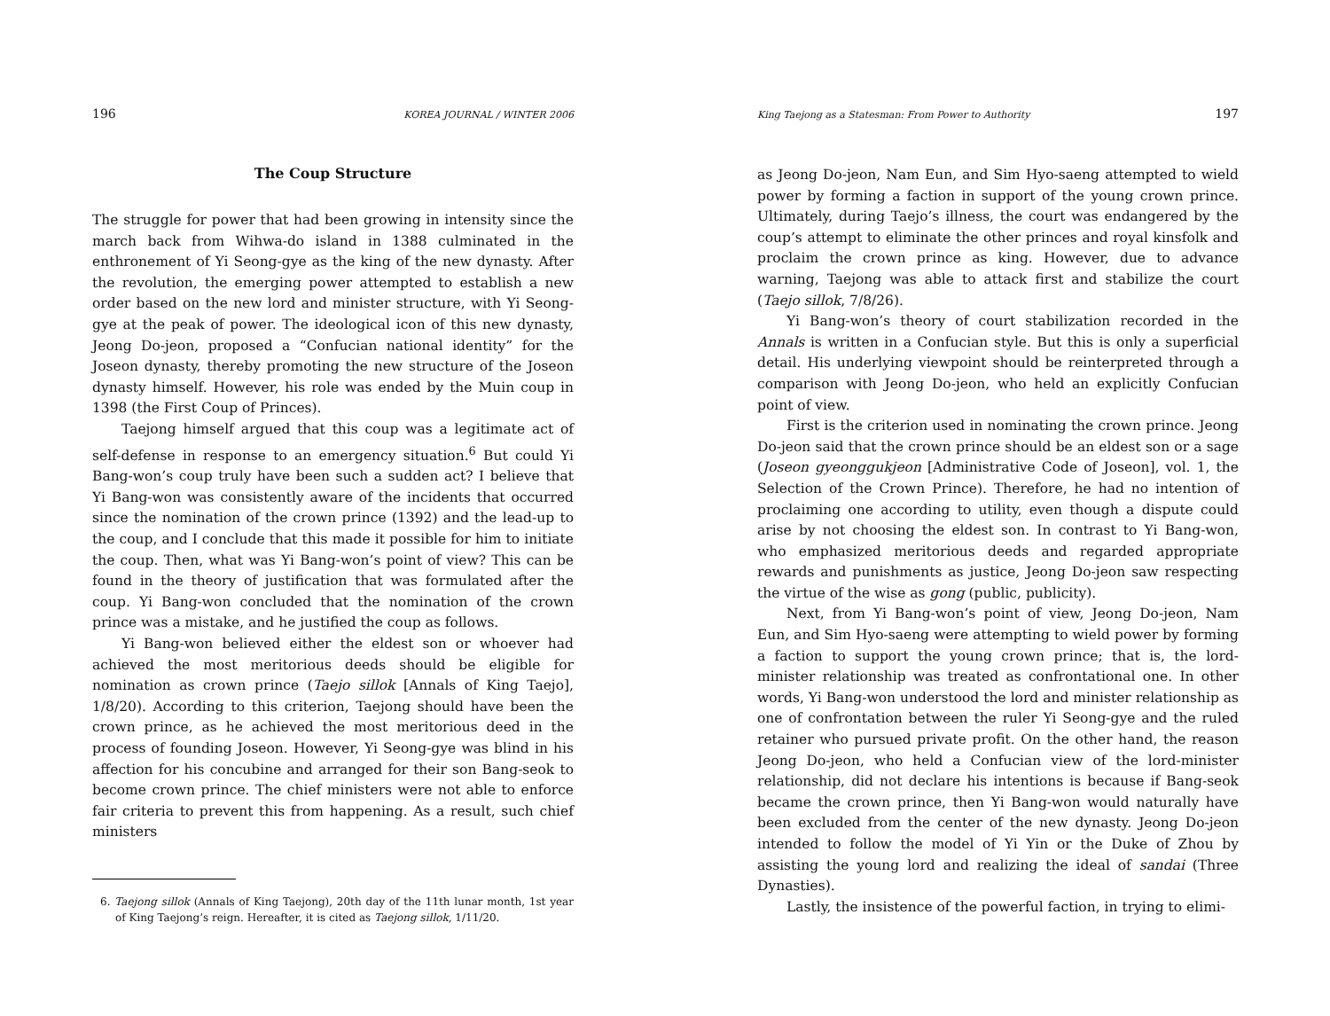196 KOREA JOURNAL / WINTER 2006
The Coup Structure
The struggle for power that had been growing in intensity since the march back from Wihwa-do island in 1388 culminated in the enthronement of Yi Seong-gye as the king of the new dynasty. After the revolution, the emerging power attempted to establish a new order based on the new lord and minister structure, with Yi Seong-gye at the peak of power. The ideological icon of this new dynasty, Jeong Do-jeon, proposed a “Confucian national identity” for the Joseon dynasty, thereby promoting the new structure of the Joseon dynasty himself. However, his role was ended by the Muin coup in 1398 (the First Coup of Princes).
Taejong himself argued that this coup was a legitimate act of self-defense in response to an emergency situation.<sup>6</sup> But could Yi Bang-won’s coup truly have been such a sudden act? I believe that Yi Bang-won was consistently aware of the incidents that occurred since the nomination of the crown prince (1392) and the lead-up to the coup, and I conclude that this made it possible for him to initiate the coup. Then, what was Yi Bang-won’s point of view? This can be found in the theory of justification that was formulated after the coup. Yi Bang-won concluded that the nomination of the crown prince was a mistake, and he justified the coup as follows.
Yi Bang-won believed either the eldest son or whoever had achieved the most meritorious deeds should be eligible for nomination as crown prince (Taejo sillok [Annals of King Taejo], 1/8/20). According to this criterion, Taejong should have been the crown prince, as he achieved the most meritorious deed in the process of founding Joseon. However, Yi Seong-gye was blind in his affection for his concubine and arranged for their son Bang-seok to become crown prince. The chief ministers were not able to enforce fair criteria to prevent this from happening. As a result, such chief ministers
6. Taejong sillok (Annals of King Taejong), 20th day of the 11th lunar month, 1st year of King Taejong’s reign. Hereafter, it is cited as Taejong sillok, 1/11/20.
King Taejong as a Statesman: From Power to Authority 197
as Jeong Do-jeon, Nam Eun, and Sim Hyo-saeng attempted to wield power by forming a faction in support of the young crown prince. Ultimately, during Taejo’s illness, the court was endangered by the coup’s attempt to eliminate the other princes and royal kinsfolk and proclaim the crown prince as king. However, due to advance warning, Taejong was able to attack first and stabilize the court (Taejo sillok, 7/8/26).
Yi Bang-won’s theory of court stabilization recorded in the Annals is written in a Confucian style. But this is only a superficial detail. His underlying viewpoint should be reinterpreted through a comparison with Jeong Do-jeon, who held an explicitly Confucian point of view.
First is the criterion used in nominating the crown prince. Jeong Do-jeon said that the crown prince should be an eldest son or a sage (Joseon gyeonggukjeon [Administrative Code of Joseon], vol. 1, the Selection of the Crown Prince). Therefore, he had no intention of proclaiming one according to utility, even though a dispute could arise by not choosing the eldest son. In contrast to Yi Bang-won, who emphasized meritorious deeds and regarded appropriate rewards and punishments as justice, Jeong Do-jeon saw respecting the virtue of the wise as gong (public, publicity).
Next, from Yi Bang-won’s point of view, Jeong Do-jeon, Nam Eun, and Sim Hyo-saeng were attempting to wield power by forming a faction to support the young crown prince; that is, the lord-minister relationship was treated as confrontational one. In other words, Yi Bang-won understood the lord and minister relationship as one of confrontation between the ruler Yi Seong-gye and the ruled retainer who pursued private profit. On the other hand, the reason Jeong Do-jeon, who held a Confucian view of the lord-minister relationship, did not declare his intentions is because if Bang-seok became the crown prince, then Yi Bang-won would naturally have been excluded from the center of the new dynasty. Jeong Do-jeon intended to follow the model of Yi Yin or the Duke of Zhou by assisting the young lord and realizing the ideal of sandai (Three Dynasties).
Lastly, the insistence of the powerful faction, in trying to elimi-